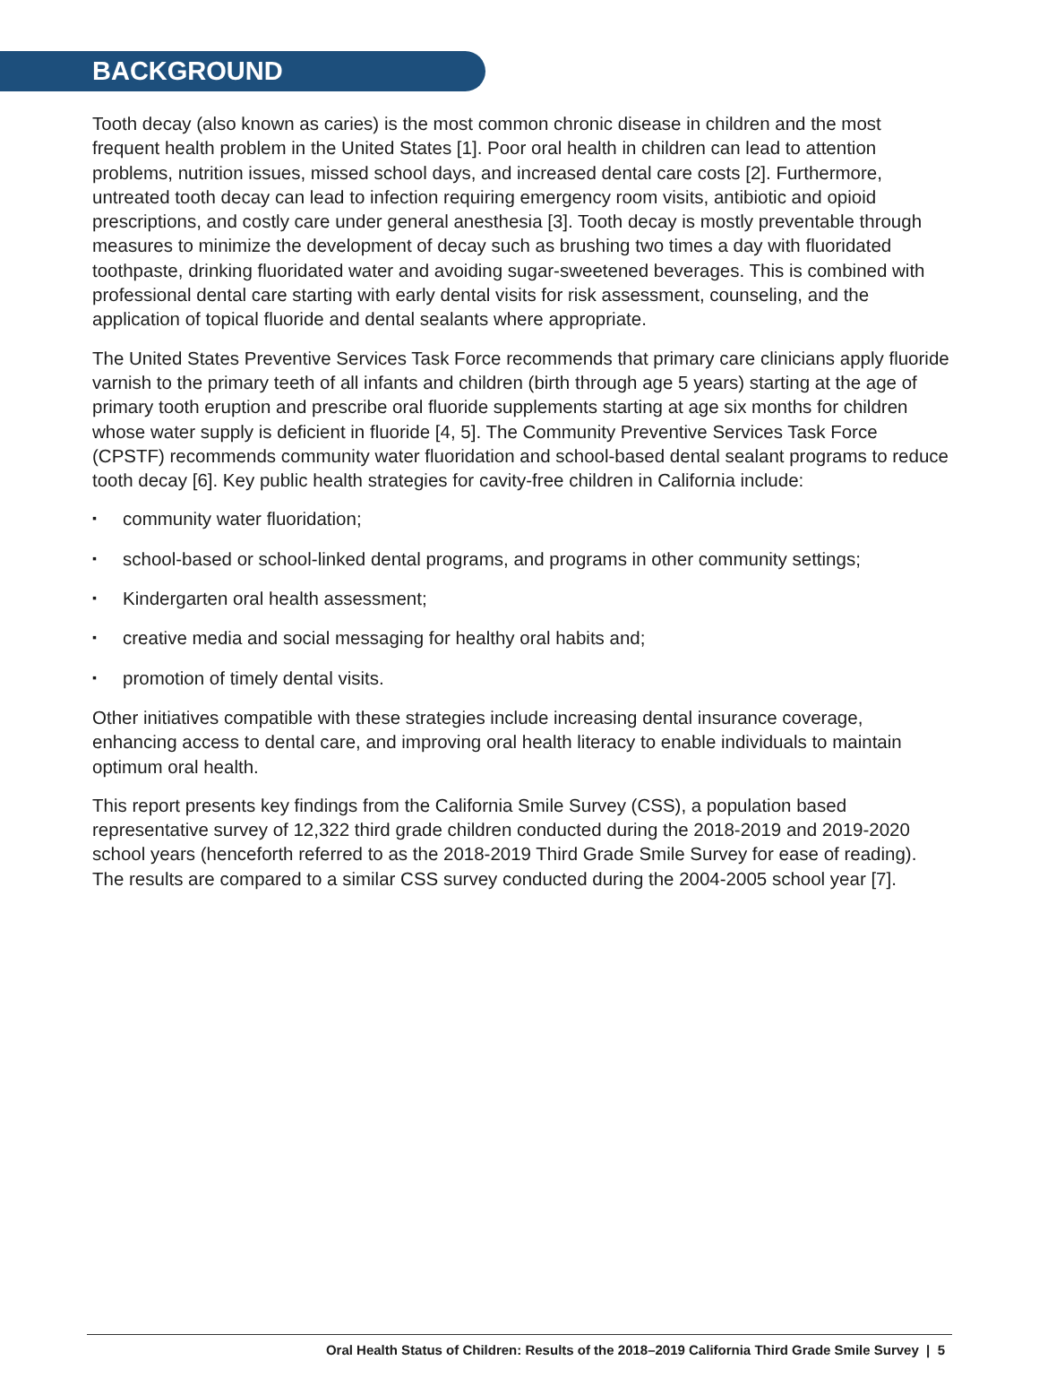BACKGROUND
Tooth decay (also known as caries) is the most common chronic disease in children and the most frequent health problem in the United States [1]. Poor oral health in children can lead to attention problems, nutrition issues, missed school days, and increased dental care costs [2]. Furthermore, untreated tooth decay can lead to infection requiring emergency room visits, antibiotic and opioid prescriptions, and costly care under general anesthesia [3]. Tooth decay is mostly preventable through measures to minimize the development of decay such as brushing two times a day with fluoridated toothpaste, drinking fluoridated water and avoiding sugar-sweetened beverages. This is combined with professional dental care starting with early dental visits for risk assessment, counseling, and the application of topical fluoride and dental sealants where appropriate.
The United States Preventive Services Task Force recommends that primary care clinicians apply fluoride varnish to the primary teeth of all infants and children (birth through age 5 years) starting at the age of primary tooth eruption and prescribe oral fluoride supplements starting at age six months for children whose water supply is deficient in fluoride [4, 5]. The Community Preventive Services Task Force (CPSTF) recommends community water fluoridation and school-based dental sealant programs to reduce tooth decay [6]. Key public health strategies for cavity-free children in California include:
▪ community water fluoridation;
▪ school-based or school-linked dental programs, and programs in other community settings;
▪ Kindergarten oral health assessment;
▪ creative media and social messaging for healthy oral habits and;
▪ promotion of timely dental visits.
Other initiatives compatible with these strategies include increasing dental insurance coverage, enhancing access to dental care, and improving oral health literacy to enable individuals to maintain optimum oral health.
This report presents key findings from the California Smile Survey (CSS), a population based representative survey of 12,322 third grade children conducted during the 2018-2019 and 2019-2020 school years (henceforth referred to as the 2018-2019 Third Grade Smile Survey for ease of reading). The results are compared to a similar CSS survey conducted during the 2004-2005 school year [7].
Oral Health Status of Children: Results of the 2018–2019 California Third Grade Smile Survey | 5